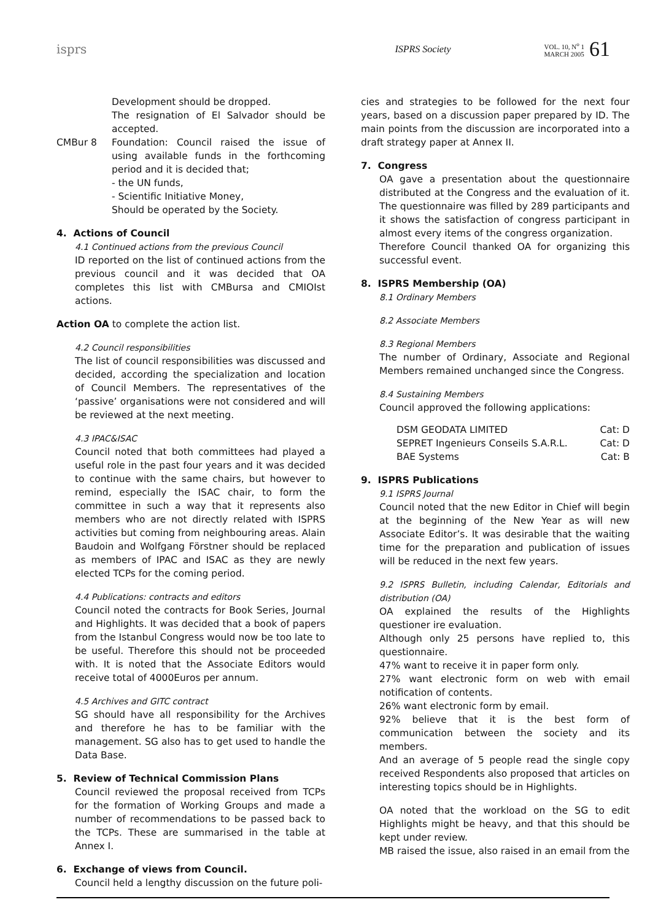isprs ISPRS Society
VOL. 10, N<sup>o</sup> 1
MARCH 2005 61
Development should be dropped.
The resignation of El Salvador should be accepted.
CMBur 8 Foundation: Council raised the issue of using available funds in the forthcoming period and it is decided that;
- the UN funds,
- Scientific Initiative Money,
Should be operated by the Society.
4. Actions of Council
4.1 Continued actions from the previous Council
ID reported on the list of continued actions from the previous council and it was decided that OA completes this list with CMBursa and CMIOIst actions.
Action OA to complete the action list.
4.2 Council responsibilities
The list of council responsibilities was discussed and decided, according the specialization and location of Council Members. The representatives of the ‘passive’ organisations were not considered and will be reviewed at the next meeting.
4.3 IPAC&ISAC
Council noted that both committees had played a useful role in the past four years and it was decided to continue with the same chairs, but however to remind, especially the ISAC chair, to form the committee in such a way that it represents also members who are not directly related with ISPRS activities but coming from neighbouring areas. Alain Baudoin and Wolfgang Förstner should be replaced as members of IPAC and ISAC as they are newly elected TCPs for the coming period.
4.4 Publications: contracts and editors
Council noted the contracts for Book Series, Journal and Highlights. It was decided that a book of papers from the Istanbul Congress would now be too late to be useful. Therefore this should not be proceeded with. It is noted that the Associate Editors would receive total of 4000Euros per annum.
4.5 Archives and GITC contract
SG should have all responsibility for the Archives and therefore he has to be familiar with the management. SG also has to get used to handle the Data Base.
5. Review of Technical Commission Plans
Council reviewed the proposal received from TCPs for the formation of Working Groups and made a number of recommendations to be passed back to the TCPs. These are summarised in the table at Annex I.
6. Exchange of views from Council.
Council held a lengthy discussion on the future poli-
cies and strategies to be followed for the next four years, based on a discussion paper prepared by ID. The main points from the discussion are incorporated into a draft strategy paper at Annex II.
7. Congress
OA gave a presentation about the questionnaire distributed at the Congress and the evaluation of it. The questionnaire was filled by 289 participants and it shows the satisfaction of congress participant in almost every items of the congress organization.
Therefore Council thanked OA for organizing this successful event.
8. ISPRS Membership (OA)
8.1 Ordinary Members
8.2 Associate Members
8.3 Regional Members
The number of Ordinary, Associate and Regional Members remained unchanged since the Congress.
8.4 Sustaining Members
Council approved the following applications:
| DSM GEODATA LIMITED | Cat: D |
| SEPRET Ingenieurs Conseils S.A.R.L. | Cat: D |
| BAE Systems | Cat: B |
9. ISPRS Publications
9.1 ISPRS Journal
Council noted that the new Editor in Chief will begin at the beginning of the New Year as will new Associate Editor’s. It was desirable that the waiting time for the preparation and publication of issues will be reduced in the next few years.
9.2 ISPRS Bulletin, including Calendar, Editorials and distribution (OA)
OA explained the results of the Highlights questioner ire evaluation.
Although only 25 persons have replied to, this questionnaire.
47% want to receive it in paper form only.
27% want electronic form on web with email notification of contents.
26% want electronic form by email.
92% believe that it is the best form of communication between the society and its members.
And an average of 5 people read the single copy received Respondents also proposed that articles on interesting topics should be in Highlights.
OA noted that the workload on the SG to edit Highlights might be heavy, and that this should be kept under review.
MB raised the issue, also raised in an email from the